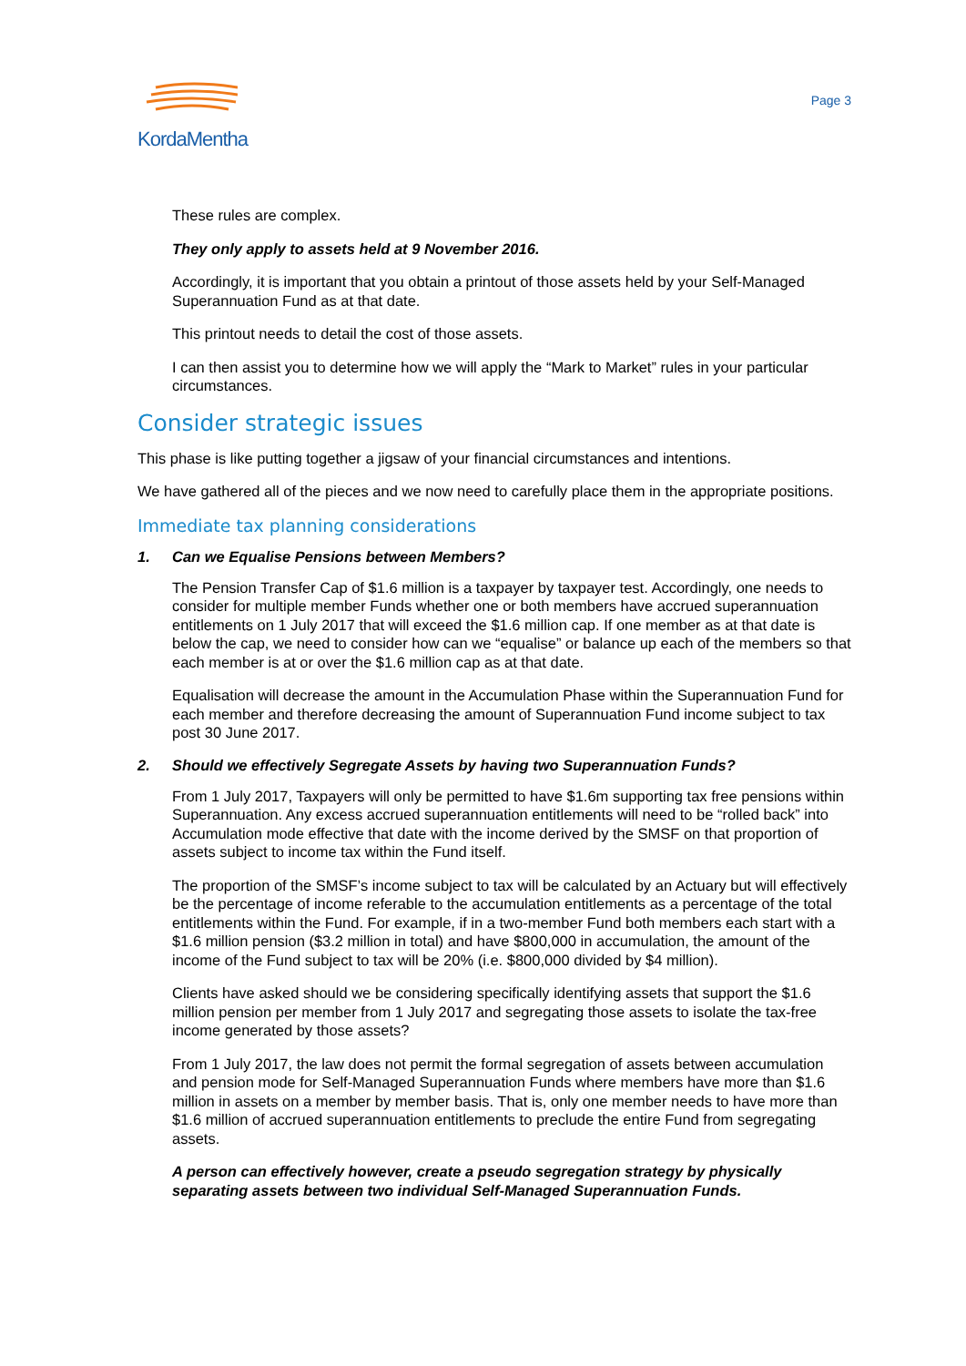KordaMentha
Page 3
These rules are complex.
They only apply to assets held at 9 November 2016.
Accordingly, it is important that you obtain a printout of those assets held by your Self-Managed Superannuation Fund as at that date.
This printout needs to detail the cost of those assets.
I can then assist you to determine how we will apply the “Mark to Market” rules in your particular circumstances.
Consider strategic issues
This phase is like putting together a jigsaw of your financial circumstances and intentions.
We have gathered all of the pieces and we now need to carefully place them in the appropriate positions.
Immediate tax planning considerations
1. Can we Equalise Pensions between Members?
The Pension Transfer Cap of $1.6 million is a taxpayer by taxpayer test. Accordingly, one needs to consider for multiple member Funds whether one or both members have accrued superannuation entitlements on 1 July 2017 that will exceed the $1.6 million cap. If one member as at that date is below the cap, we need to consider how can we “equalise” or balance up each of the members so that each member is at or over the $1.6 million cap as at that date.
Equalisation will decrease the amount in the Accumulation Phase within the Superannuation Fund for each member and therefore decreasing the amount of Superannuation Fund income subject to tax post 30 June 2017.
2. Should we effectively Segregate Assets by having two Superannuation Funds?
From 1 July 2017, Taxpayers will only be permitted to have $1.6m supporting tax free pensions within Superannuation. Any excess accrued superannuation entitlements will need to be “rolled back” into Accumulation mode effective that date with the income derived by the SMSF on that proportion of assets subject to income tax within the Fund itself.
The proportion of the SMSF’s income subject to tax will be calculated by an Actuary but will effectively be the percentage of income referable to the accumulation entitlements as a percentage of the total entitlements within the Fund. For example, if in a two-member Fund both members each start with a $1.6 million pension ($3.2 million in total) and have $800,000 in accumulation, the amount of the income of the Fund subject to tax will be 20% (i.e. $800,000 divided by $4 million).
Clients have asked should we be considering specifically identifying assets that support the $1.6 million pension per member from 1 July 2017 and segregating those assets to isolate the tax-free income generated by those assets?
From 1 July 2017, the law does not permit the formal segregation of assets between accumulation and pension mode for Self-Managed Superannuation Funds where members have more than $1.6 million in assets on a member by member basis. That is, only one member needs to have more than $1.6 million of accrued superannuation entitlements to preclude the entire Fund from segregating assets.
A person can effectively however, create a pseudo segregation strategy by physically separating assets between two individual Self-Managed Superannuation Funds.